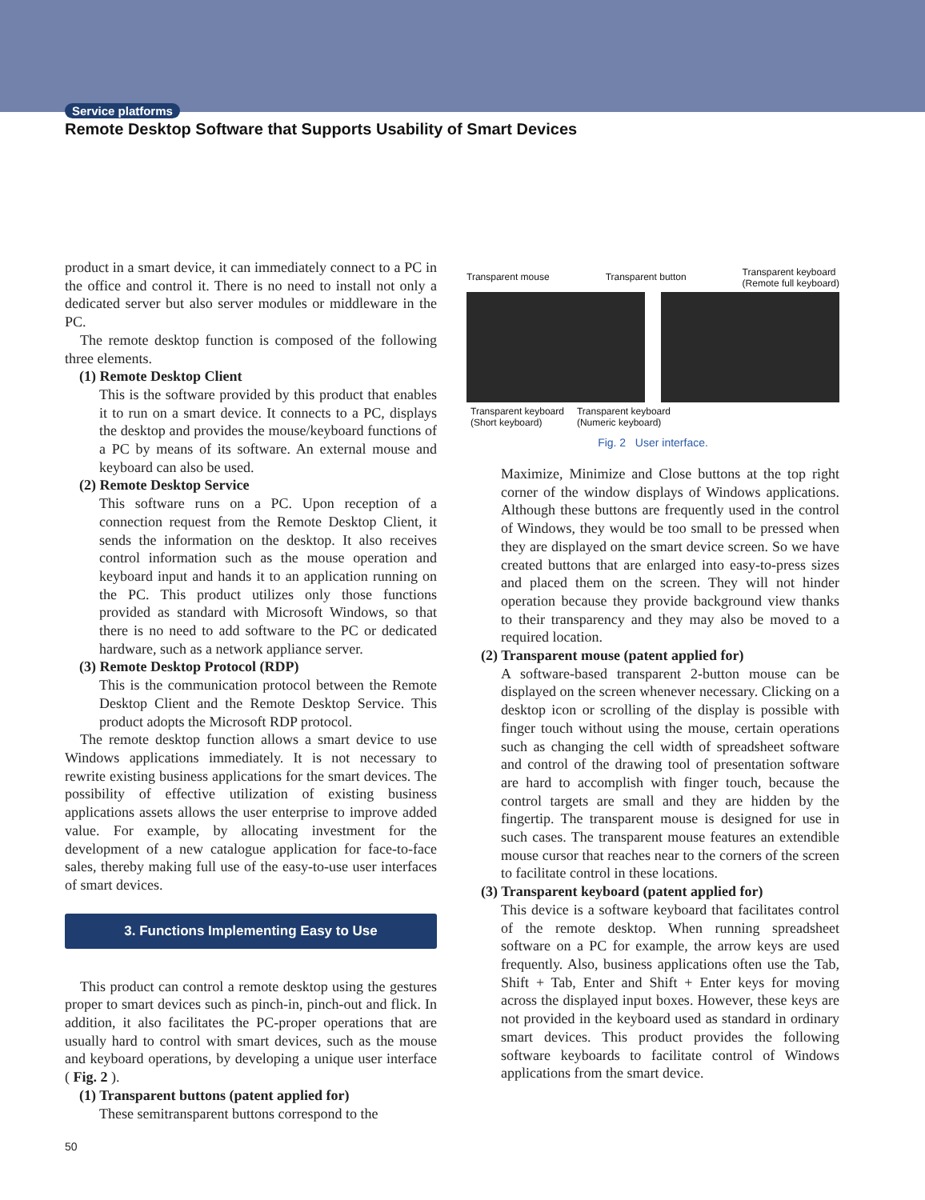Service platforms
Remote Desktop Software that Supports Usability of Smart Devices
product in a smart device, it can immediately connect to a PC in the office and control it. There is no need to install not only a dedicated server but also server modules or middleware in the PC.
The remote desktop function is composed of the following three elements.
(1) Remote Desktop Client
This is the software provided by this product that enables it to run on a smart device. It connects to a PC, displays the desktop and provides the mouse/keyboard functions of a PC by means of its software. An external mouse and keyboard can also be used.
(2) Remote Desktop Service
This software runs on a PC. Upon reception of a connection request from the Remote Desktop Client, it sends the information on the desktop. It also receives control information such as the mouse operation and keyboard input and hands it to an application running on the PC. This product utilizes only those functions provided as standard with Microsoft Windows, so that there is no need to add software to the PC or dedicated hardware, such as a network appliance server.
(3) Remote Desktop Protocol (RDP)
This is the communication protocol between the Remote Desktop Client and the Remote Desktop Service. This product adopts the Microsoft RDP protocol.
The remote desktop function allows a smart device to use Windows applications immediately. It is not necessary to rewrite existing business applications for the smart devices. The possibility of effective utilization of existing business applications assets allows the user enterprise to improve added value. For example, by allocating investment for the development of a new catalogue application for face-to-face sales, thereby making full use of the easy-to-use user interfaces of smart devices.
3. Functions Implementing Easy to Use
This product can control a remote desktop using the gestures proper to smart devices such as pinch-in, pinch-out and flick. In addition, it also facilitates the PC-proper operations that are usually hard to control with smart devices, such as the mouse and keyboard operations, by developing a unique user interface ( Fig. 2 ).
(1) Transparent buttons (patent applied for)
These semitransparent buttons correspond to the
Transparent mouse Transparent button Transparent keyboard
(Remote full keyboard)
Transparent keyboard
(Short keyboard) Transparent keyboard
(Numeric keyboard)
Fig. 2 User interface.
Maximize, Minimize and Close buttons at the top right corner of the window displays of Windows applications. Although these buttons are frequently used in the control of Windows, they would be too small to be pressed when they are displayed on the smart device screen. So we have created buttons that are enlarged into easy-to-press sizes and placed them on the screen. They will not hinder operation because they provide background view thanks to their transparency and they may also be moved to a required location.
(2) Transparent mouse (patent applied for)
A software-based transparent 2-button mouse can be displayed on the screen whenever necessary. Clicking on a desktop icon or scrolling of the display is possible with finger touch without using the mouse, certain operations such as changing the cell width of spreadsheet software and control of the drawing tool of presentation software are hard to accomplish with finger touch, because the control targets are small and they are hidden by the fingertip. The transparent mouse is designed for use in such cases. The transparent mouse features an extendible mouse cursor that reaches near to the corners of the screen to facilitate control in these locations.
(3) Transparent keyboard (patent applied for)
This device is a software keyboard that facilitates control of the remote desktop. When running spreadsheet software on a PC for example, the arrow keys are used frequently. Also, business applications often use the Tab, Shift + Tab, Enter and Shift + Enter keys for moving across the displayed input boxes. However, these keys are not provided in the keyboard used as standard in ordinary smart devices. This product provides the following software keyboards to facilitate control of Windows applications from the smart device.
50